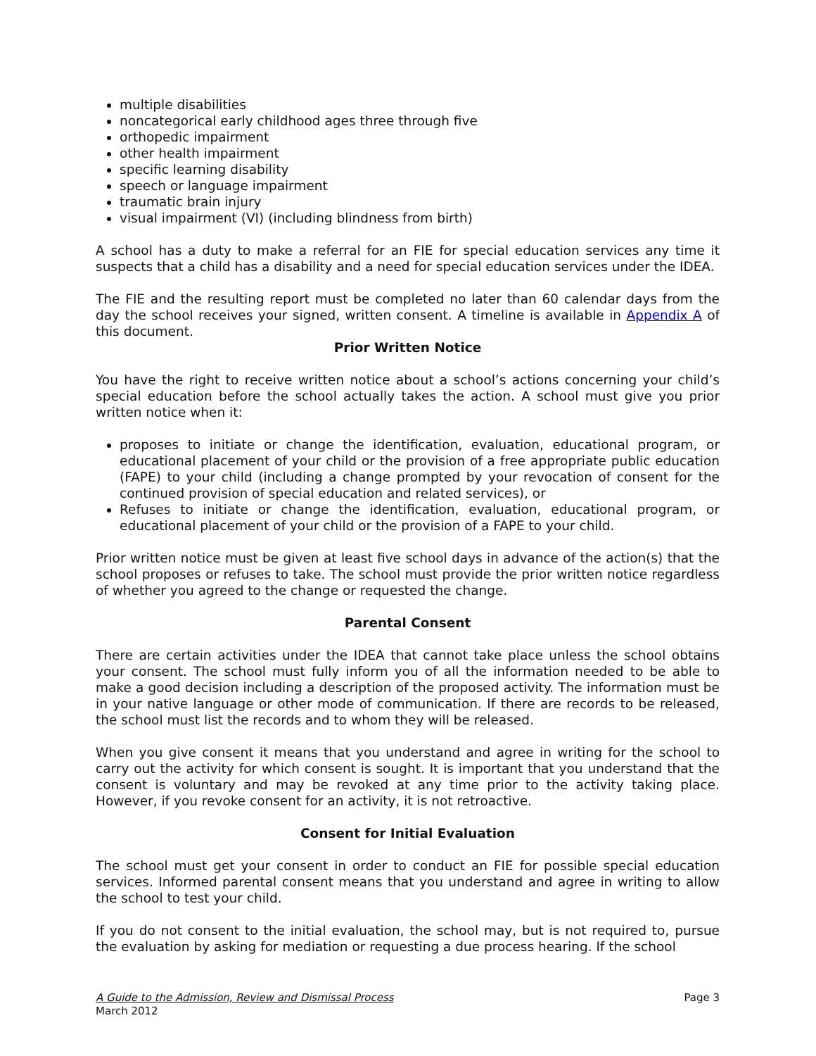multiple disabilities
noncategorical early childhood ages three through five
orthopedic impairment
other health impairment
specific learning disability
speech or language impairment
traumatic brain injury
visual impairment (VI) (including blindness from birth)
A school has a duty to make a referral for an FIE for special education services any time it suspects that a child has a disability and a need for special education services under the IDEA.
The FIE and the resulting report must be completed no later than 60 calendar days from the day the school receives your signed, written consent. A timeline is available in Appendix A of this document.
Prior Written Notice
You have the right to receive written notice about a school’s actions concerning your child’s special education before the school actually takes the action. A school must give you prior written notice when it:
proposes to initiate or change the identification, evaluation, educational program, or educational placement of your child or the provision of a free appropriate public education (FAPE) to your child (including a change prompted by your revocation of consent for the continued provision of special education and related services), or
Refuses to initiate or change the identification, evaluation, educational program, or educational placement of your child or the provision of a FAPE to your child.
Prior written notice must be given at least five school days in advance of the action(s) that the school proposes or refuses to take. The school must provide the prior written notice regardless of whether you agreed to the change or requested the change.
Parental Consent
There are certain activities under the IDEA that cannot take place unless the school obtains your consent. The school must fully inform you of all the information needed to be able to make a good decision including a description of the proposed activity. The information must be in your native language or other mode of communication. If there are records to be released, the school must list the records and to whom they will be released.
When you give consent it means that you understand and agree in writing for the school to carry out the activity for which consent is sought. It is important that you understand that the consent is voluntary and may be revoked at any time prior to the activity taking place. However, if you revoke consent for an activity, it is not retroactive.
Consent for Initial Evaluation
The school must get your consent in order to conduct an FIE for possible special education services. Informed parental consent means that you understand and agree in writing to allow the school to test your child.
If you do not consent to the initial evaluation, the school may, but is not required to, pursue the evaluation by asking for mediation or requesting a due process hearing. If the school
A Guide to the Admission, Review and Dismissal Process
March 2012
Page 3